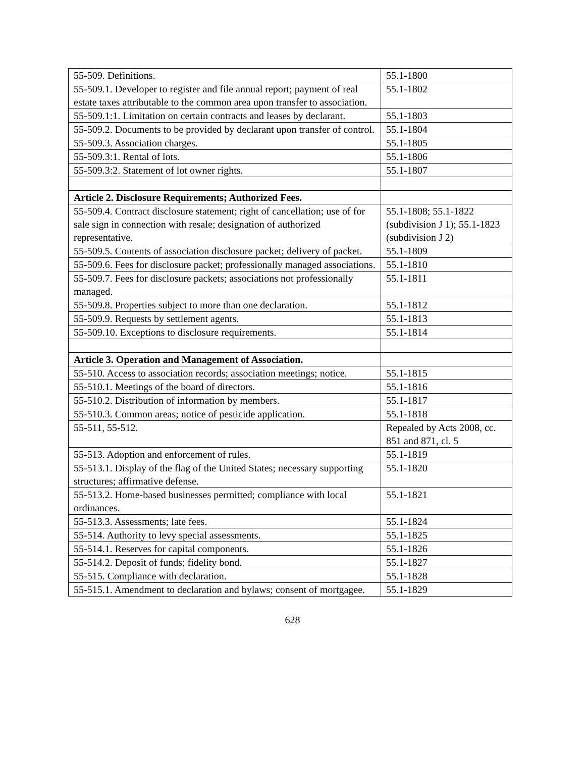| 55-509. Definitions. | 55.1-1800 |
| 55-509.1. Developer to register and file annual report; payment of real estate taxes attributable to the common area upon transfer to association. | 55.1-1802 |
| 55-509.1:1. Limitation on certain contracts and leases by declarant. | 55.1-1803 |
| 55-509.2. Documents to be provided by declarant upon transfer of control. | 55.1-1804 |
| 55-509.3. Association charges. | 55.1-1805 |
| 55-509.3:1. Rental of lots. | 55.1-1806 |
| 55-509.3:2. Statement of lot owner rights. | 55.1-1807 |
| Article 2. Disclosure Requirements; Authorized Fees. | |
| 55-509.4. Contract disclosure statement; right of cancellation; use of for sale sign in connection with resale; designation of authorized representative. | 55.1-1808; 55.1-1822 (subdivision J 1); 55.1-1823 (subdivision J 2) |
| 55-509.5. Contents of association disclosure packet; delivery of packet. | 55.1-1809 |
| 55-509.6. Fees for disclosure packet; professionally managed associations. | 55.1-1810 |
| 55-509.7. Fees for disclosure packets; associations not professionally managed. | 55.1-1811 |
| 55-509.8. Properties subject to more than one declaration. | 55.1-1812 |
| 55-509.9. Requests by settlement agents. | 55.1-1813 |
| 55-509.10. Exceptions to disclosure requirements. | 55.1-1814 |
| Article 3. Operation and Management of Association. | |
| 55-510. Access to association records; association meetings; notice. | 55.1-1815 |
| 55-510.1. Meetings of the board of directors. | 55.1-1816 |
| 55-510.2. Distribution of information by members. | 55.1-1817 |
| 55-510.3. Common areas; notice of pesticide application. | 55.1-1818 |
| 55-511, 55-512. | Repealed by Acts 2008, cc. 851 and 871, cl. 5 |
| 55-513. Adoption and enforcement of rules. | 55.1-1819 |
| 55-513.1. Display of the flag of the United States; necessary supporting structures; affirmative defense. | 55.1-1820 |
| 55-513.2. Home-based businesses permitted; compliance with local ordinances. | 55.1-1821 |
| 55-513.3. Assessments; late fees. | 55.1-1824 |
| 55-514. Authority to levy special assessments. | 55.1-1825 |
| 55-514.1. Reserves for capital components. | 55.1-1826 |
| 55-514.2. Deposit of funds; fidelity bond. | 55.1-1827 |
| 55-515. Compliance with declaration. | 55.1-1828 |
| 55-515.1. Amendment to declaration and bylaws; consent of mortgagee. | 55.1-1829 |
628